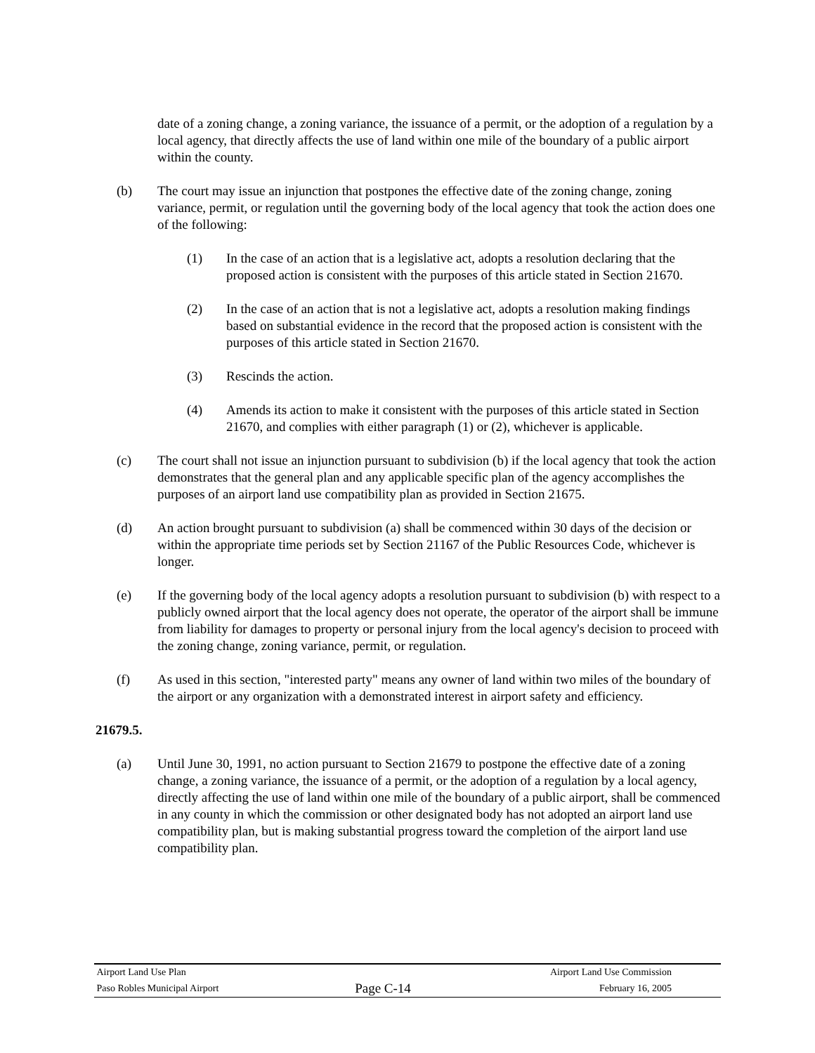date of a zoning change, a zoning variance, the issuance of a permit, or the adoption of a regulation by a local agency, that directly affects the use of land within one mile of the boundary of a public airport within the county.
(b) The court may issue an injunction that postpones the effective date of the zoning change, zoning variance, permit, or regulation until the governing body of the local agency that took the action does one of the following:
(1) In the case of an action that is a legislative act, adopts a resolution declaring that the proposed action is consistent with the purposes of this article stated in Section 21670.
(2) In the case of an action that is not a legislative act, adopts a resolution making findings based on substantial evidence in the record that the proposed action is consistent with the purposes of this article stated in Section 21670.
(3) Rescinds the action.
(4) Amends its action to make it consistent with the purposes of this article stated in Section 21670, and complies with either paragraph (1) or (2), whichever is applicable.
(c) The court shall not issue an injunction pursuant to subdivision (b) if the local agency that took the action demonstrates that the general plan and any applicable specific plan of the agency accomplishes the purposes of an airport land use compatibility plan as provided in Section 21675.
(d) An action brought pursuant to subdivision (a) shall be commenced within 30 days of the decision or within the appropriate time periods set by Section 21167 of the Public Resources Code, whichever is longer.
(e) If the governing body of the local agency adopts a resolution pursuant to subdivision (b) with respect to a publicly owned airport that the local agency does not operate, the operator of the airport shall be immune from liability for damages to property or personal injury from the local agency's decision to proceed with the zoning change, zoning variance, permit, or regulation.
(f) As used in this section, "interested party" means any owner of land within two miles of the boundary of the airport or any organization with a demonstrated interest in airport safety and efficiency.
21679.5.
(a) Until June 30, 1991, no action pursuant to Section 21679 to postpone the effective date of a zoning change, a zoning variance, the issuance of a permit, or the adoption of a regulation by a local agency, directly affecting the use of land within one mile of the boundary of a public airport, shall be commenced in any county in which the commission or other designated body has not adopted an airport land use compatibility plan, but is making substantial progress toward the completion of the airport land use compatibility plan.
Airport Land Use Plan Airport Land Use Commission
Paso Robles Municipal Airport Page C-14 February 16, 2005